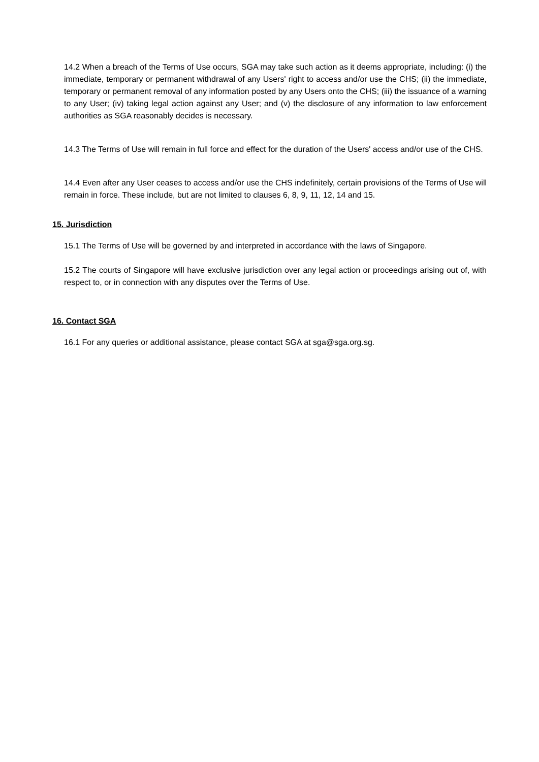14.2 When a breach of the Terms of Use occurs, SGA may take such action as it deems appropriate, including: (i) the immediate, temporary or permanent withdrawal of any Users' right to access and/or use the CHS; (ii) the immediate, temporary or permanent removal of any information posted by any Users onto the CHS; (iii) the issuance of a warning to any User; (iv) taking legal action against any User; and (v) the disclosure of any information to law enforcement authorities as SGA reasonably decides is necessary.
14.3 The Terms of Use will remain in full force and effect for the duration of the Users' access and/or use of the CHS.
14.4 Even after any User ceases to access and/or use the CHS indefinitely, certain provisions of the Terms of Use will remain in force. These include, but are not limited to clauses 6, 8, 9, 11, 12, 14 and 15.
15. Jurisdiction
15.1 The Terms of Use will be governed by and interpreted in accordance with the laws of Singapore.
15.2 The courts of Singapore will have exclusive jurisdiction over any legal action or proceedings arising out of, with respect to, or in connection with any disputes over the Terms of Use.
16. Contact SGA
16.1 For any queries or additional assistance, please contact SGA at sga@sga.org.sg.